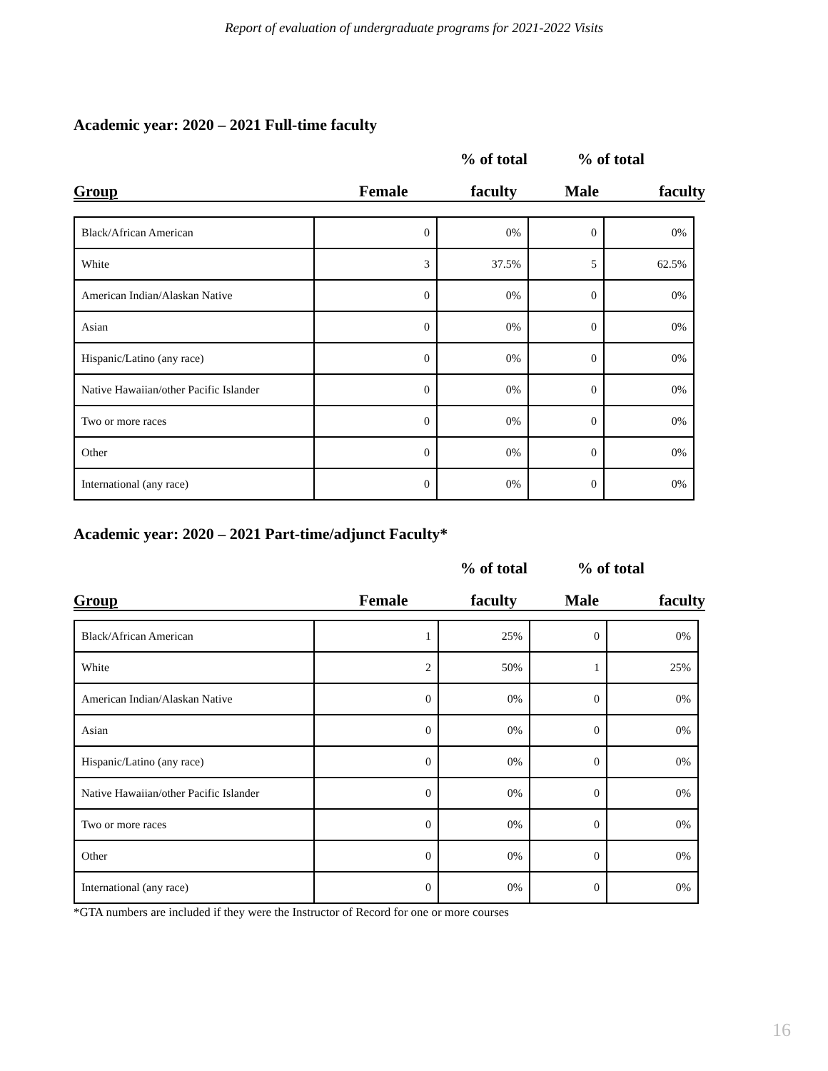Report of evaluation of undergraduate programs for 2021-2022 Visits
Academic year: 2020 – 2021 Full-time faculty
| | | % of total | % of total | |
| Group | Female | faculty | Male | faculty |
| Black/African American | 0 | 0% | 0 | 0% |
| White | 3 | 37.5% | 5 | 62.5% |
| American Indian/Alaskan Native | 0 | 0% | 0 | 0% |
| Asian | 0 | 0% | 0 | 0% |
| Hispanic/Latino (any race) | 0 | 0% | 0 | 0% |
| Native Hawaiian/other Pacific Islander | 0 | 0% | 0 | 0% |
| Two or more races | 0 | 0% | 0 | 0% |
| Other | 0 | 0% | 0 | 0% |
| International (any race) | 0 | 0% | 0 | 0% |
Academic year: 2020 – 2021 Part-time/adjunct Faculty*
| | | % of total | % of total | |
| Group | Female | faculty | Male | faculty |
| Black/African American | 1 | 25% | 0 | 0% |
| White | 2 | 50% | 1 | 25% |
| American Indian/Alaskan Native | 0 | 0% | 0 | 0% |
| Asian | 0 | 0% | 0 | 0% |
| Hispanic/Latino (any race) | 0 | 0% | 0 | 0% |
| Native Hawaiian/other Pacific Islander | 0 | 0% | 0 | 0% |
| Two or more races | 0 | 0% | 0 | 0% |
| Other | 0 | 0% | 0 | 0% |
| International (any race) | 0 | 0% | 0 | 0% |
*GTA numbers are included if they were the Instructor of Record for one or more courses
16